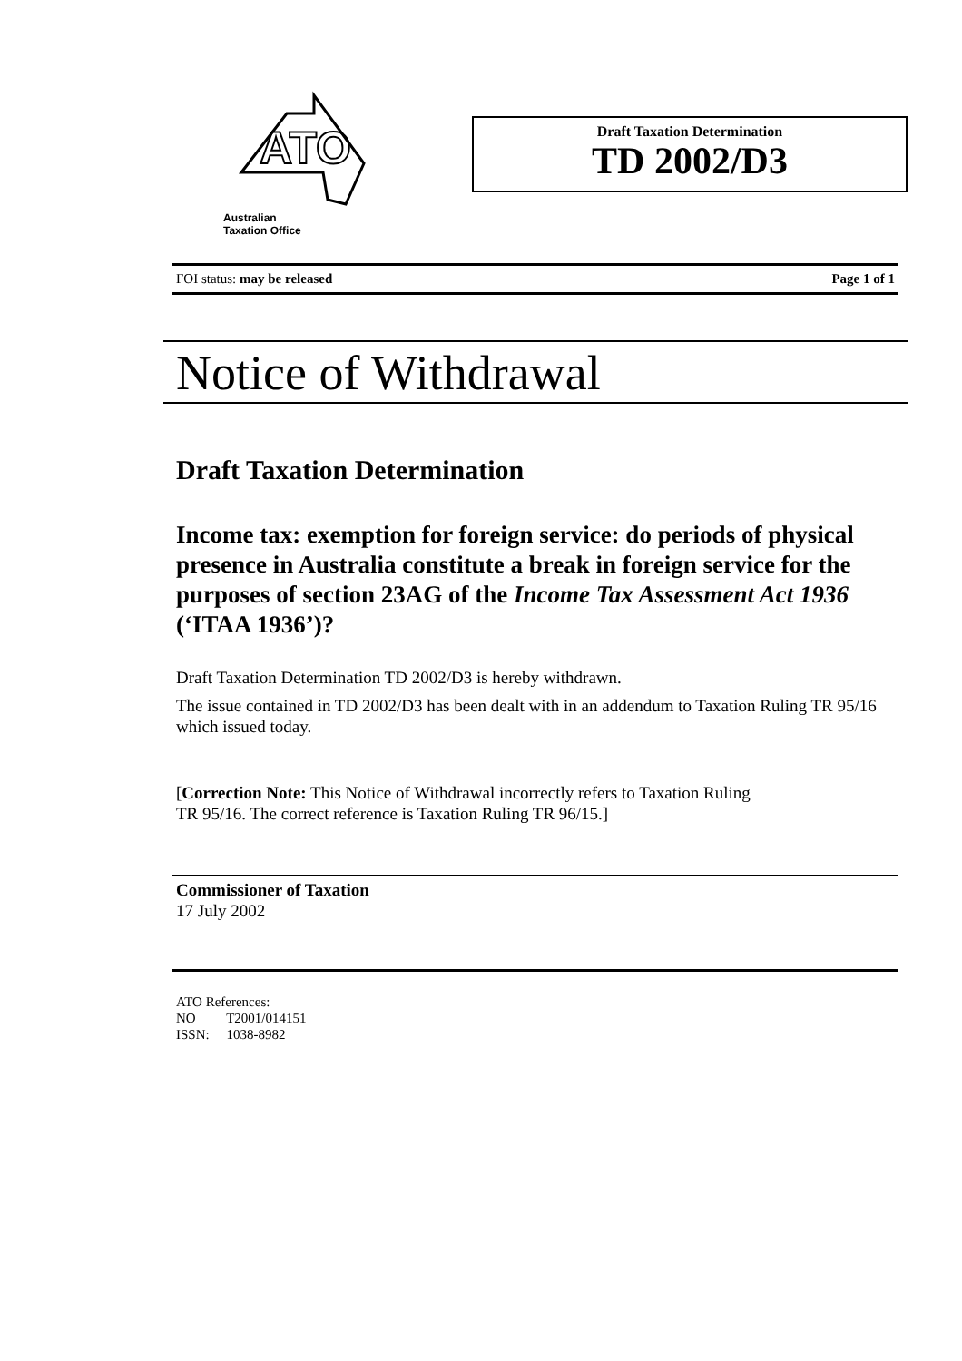ATO
Australian
Taxation Office
Draft Taxation Determination
TD 2002/D3
FOI status: may be released Page 1 of 1
Notice of Withdrawal
Draft Taxation Determination
Income tax: exemption for foreign service: do periods of physical presence in Australia constitute a break in foreign service for the purposes of section 23AG of the Income Tax Assessment Act 1936 (‘ITAA 1936’)?
Draft Taxation Determination TD 2002/D3 is hereby withdrawn.
The issue contained in TD 2002/D3 has been dealt with in an addendum to Taxation Ruling TR 95/16 which issued today.
[Correction Note: This Notice of Withdrawal incorrectly refers to Taxation Ruling
TR 95/16. The correct reference is Taxation Ruling TR 96/15.]
Commissioner of Taxation
17 July 2002
ATO References:
NO T2001/014151
ISSN: 1038-8982